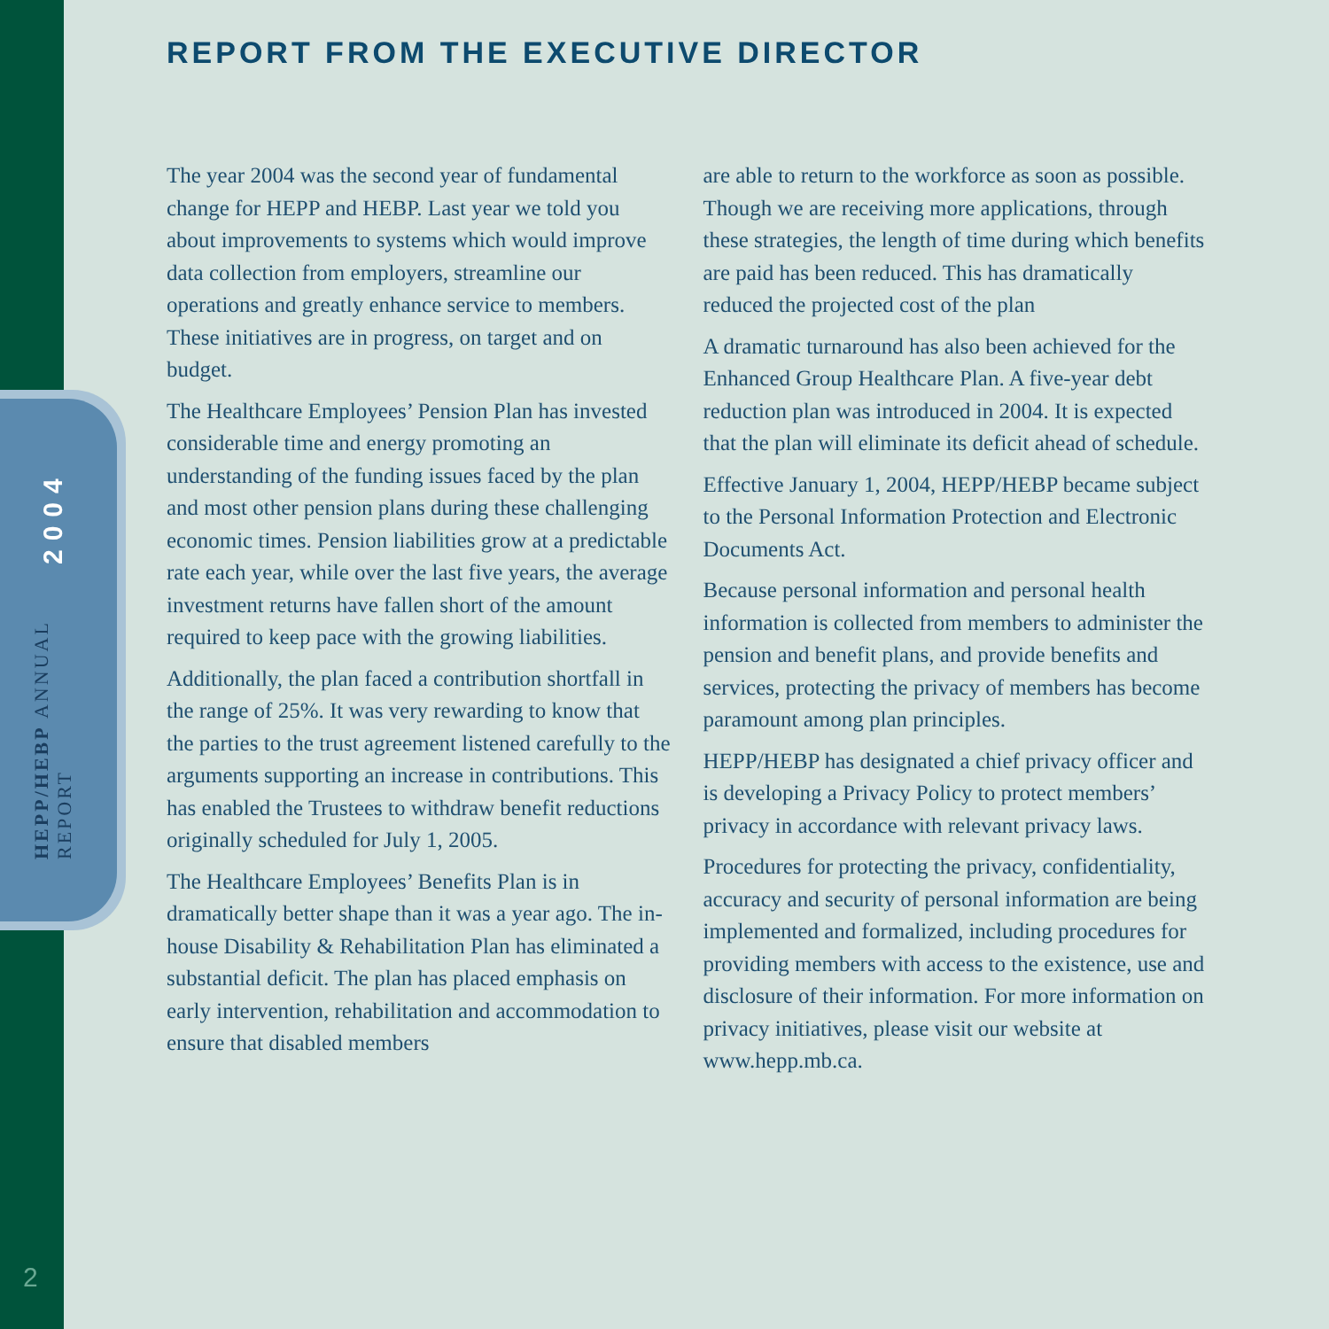HEPP/HEBP ANNUAL REPORT 2004
2
REPORT FROM THE EXECUTIVE DIRECTOR
The year 2004 was the second year of fundamental change for HEPP and HEBP. Last year we told you about improvements to systems which would improve data collection from employers, streamline our operations and greatly enhance service to members. These initiatives are in progress, on target and on budget.
The Healthcare Employees’ Pension Plan has invested considerable time and energy promoting an understanding of the funding issues faced by the plan and most other pension plans during these challenging economic times. Pension liabilities grow at a predictable rate each year, while over the last five years, the average investment returns have fallen short of the amount required to keep pace with the growing liabilities.
Additionally, the plan faced a contribution shortfall in the range of 25%. It was very rewarding to know that the parties to the trust agreement listened carefully to the arguments supporting an increase in contributions. This has enabled the Trustees to withdraw benefit reductions originally scheduled for July 1, 2005.
The Healthcare Employees’ Benefits Plan is in dramatically better shape than it was a year ago. The in-house Disability & Rehabilitation Plan has eliminated a substantial deficit. The plan has placed emphasis on early intervention, rehabilitation and accommodation to ensure that disabled members
are able to return to the workforce as soon as possible. Though we are receiving more applications, through these strategies, the length of time during which benefits are paid has been reduced. This has dramatically reduced the projected cost of the plan
A dramatic turnaround has also been achieved for the Enhanced Group Healthcare Plan. A five-year debt reduction plan was introduced in 2004. It is expected that the plan will eliminate its deficit ahead of schedule.
Effective January 1, 2004, HEPP/HEBP became subject to the Personal Information Protection and Electronic Documents Act.
Because personal information and personal health information is collected from members to administer the pension and benefit plans, and provide benefits and services, protecting the privacy of members has become paramount among plan principles.
HEPP/HEBP has designated a chief privacy officer and is developing a Privacy Policy to protect members’ privacy in accordance with relevant privacy laws.
Procedures for protecting the privacy, confidentiality, accuracy and security of personal information are being implemented and formalized, including procedures for providing members with access to the existence, use and disclosure of their information. For more information on privacy initiatives, please visit our website at www.hepp.mb.ca.